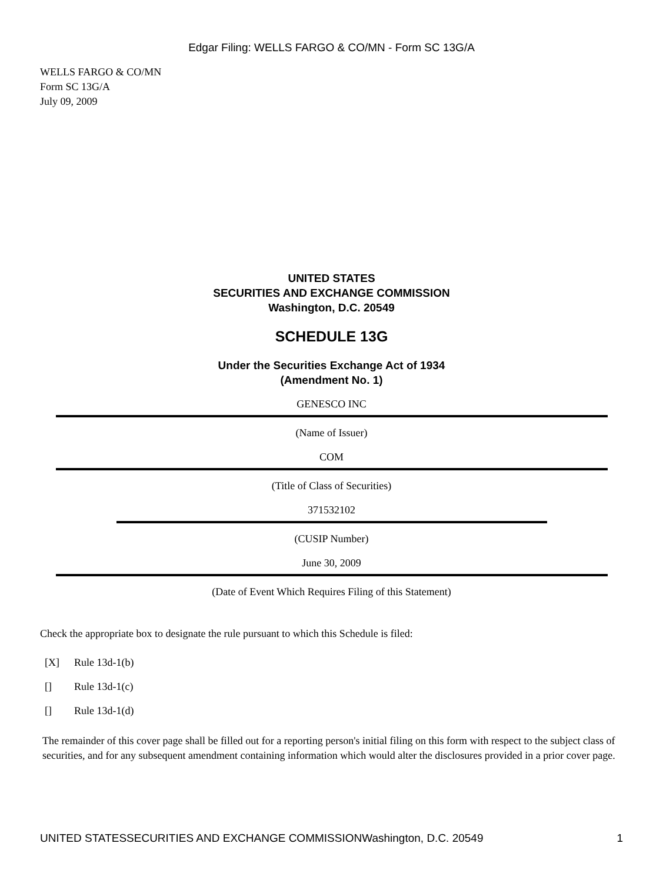Edgar Filing: WELLS FARGO & CO/MN - Form SC 13G/A
WELLS FARGO & CO/MN
Form SC 13G/A
July 09, 2009
UNITED STATES
SECURITIES AND EXCHANGE COMMISSION
Washington, D.C. 20549
SCHEDULE 13G
Under the Securities Exchange Act of 1934
(Amendment No. 1)
GENESCO INC
(Name of Issuer)
COM
(Title of Class of Securities)
371532102
(CUSIP Number)
June 30, 2009
(Date of Event Which Requires Filing of this Statement)
Check the appropriate box to designate the rule pursuant to which this Schedule is filed:
[X] Rule 13d-1(b)
[] Rule 13d-1(c)
[] Rule 13d-1(d)
The remainder of this cover page shall be filled out for a reporting person's initial filing on this form with respect to the subject class of securities, and for any subsequent amendment containing information which would alter the disclosures provided in a prior cover page.
UNITED STATESSECURITIES AND EXCHANGE COMMISSIONWashington, D.C. 20549 1